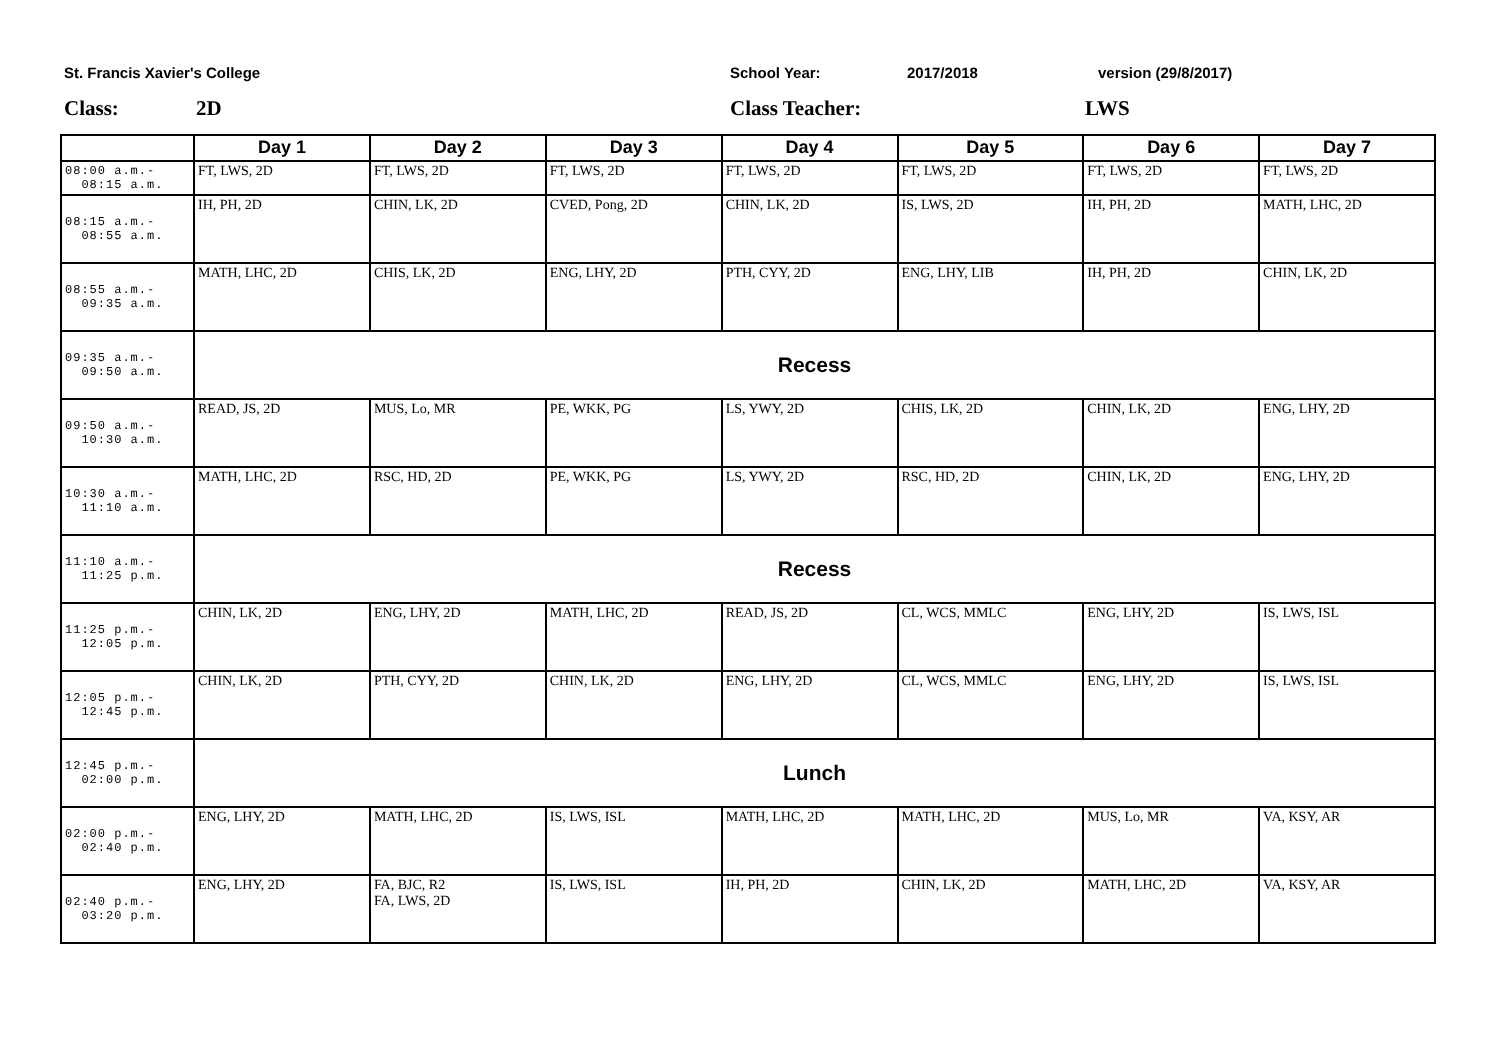St. Francis Xavier's College School Year: 2017/2018 version (29/8/2017)
Class: 2D Class Teacher: LWS
| | Day 1 | Day 2 | Day 3 | Day 4 | Day 5 | Day 6 | Day 7 |
| --- | --- | --- | --- | --- | --- | --- | --- |
| 08:00 a.m.- 08:15 a.m. | FT, LWS, 2D | FT, LWS, 2D | FT, LWS, 2D | FT, LWS, 2D | FT, LWS, 2D | FT, LWS, 2D | FT, LWS, 2D |
| 08:15 a.m.- 08:55 a.m. | IH, PH, 2D | CHIN, LK, 2D | CVED, Pong, 2D | CHIN, LK, 2D | IS, LWS, 2D | IH, PH, 2D | MATH, LHC, 2D |
| 08:55 a.m.- 09:35 a.m. | MATH, LHC, 2D | CHIS, LK, 2D | ENG, LHY, 2D | PTH, CYY, 2D | ENG, LHY, LIB | IH, PH, 2D | CHIN, LK, 2D |
| 09:35 a.m.- 09:50 a.m. | Recess | | | | | | |
| 09:50 a.m.- 10:30 a.m. | READ, JS, 2D | MUS, Lo, MR | PE, WKK, PG | LS, YWY, 2D | CHIS, LK, 2D | CHIN, LK, 2D | ENG, LHY, 2D |
| 10:30 a.m.- 11:10 a.m. | MATH, LHC, 2D | RSC, HD, 2D | PE, WKK, PG | LS, YWY, 2D | RSC, HD, 2D | CHIN, LK, 2D | ENG, LHY, 2D |
| 11:10 a.m.- 11:25 p.m. | Recess | | | | | | |
| 11:25 p.m.- 12:05 p.m. | CHIN, LK, 2D | ENG, LHY, 2D | MATH, LHC, 2D | READ, JS, 2D | CL, WCS, MMLC | ENG, LHY, 2D | IS, LWS, ISL |
| 12:05 p.m.- 12:45 p.m. | CHIN, LK, 2D | PTH, CYY, 2D | CHIN, LK, 2D | ENG, LHY, 2D | CL, WCS, MMLC | ENG, LHY, 2D | IS, LWS, ISL |
| 12:45 p.m.- 02:00 p.m. | Lunch | | | | | | |
| 02:00 p.m.- 02:40 p.m. | ENG, LHY, 2D | MATH, LHC, 2D | IS, LWS, ISL | MATH, LHC, 2D | MATH, LHC, 2D | MUS, Lo, MR | VA, KSY, AR |
| 02:40 p.m.- 03:20 p.m. | ENG, LHY, 2D | FA, BJC, R2 FA, LWS, 2D | IS, LWS, ISL | IH, PH, 2D | CHIN, LK, 2D | MATH, LHC, 2D | VA, KSY, AR |